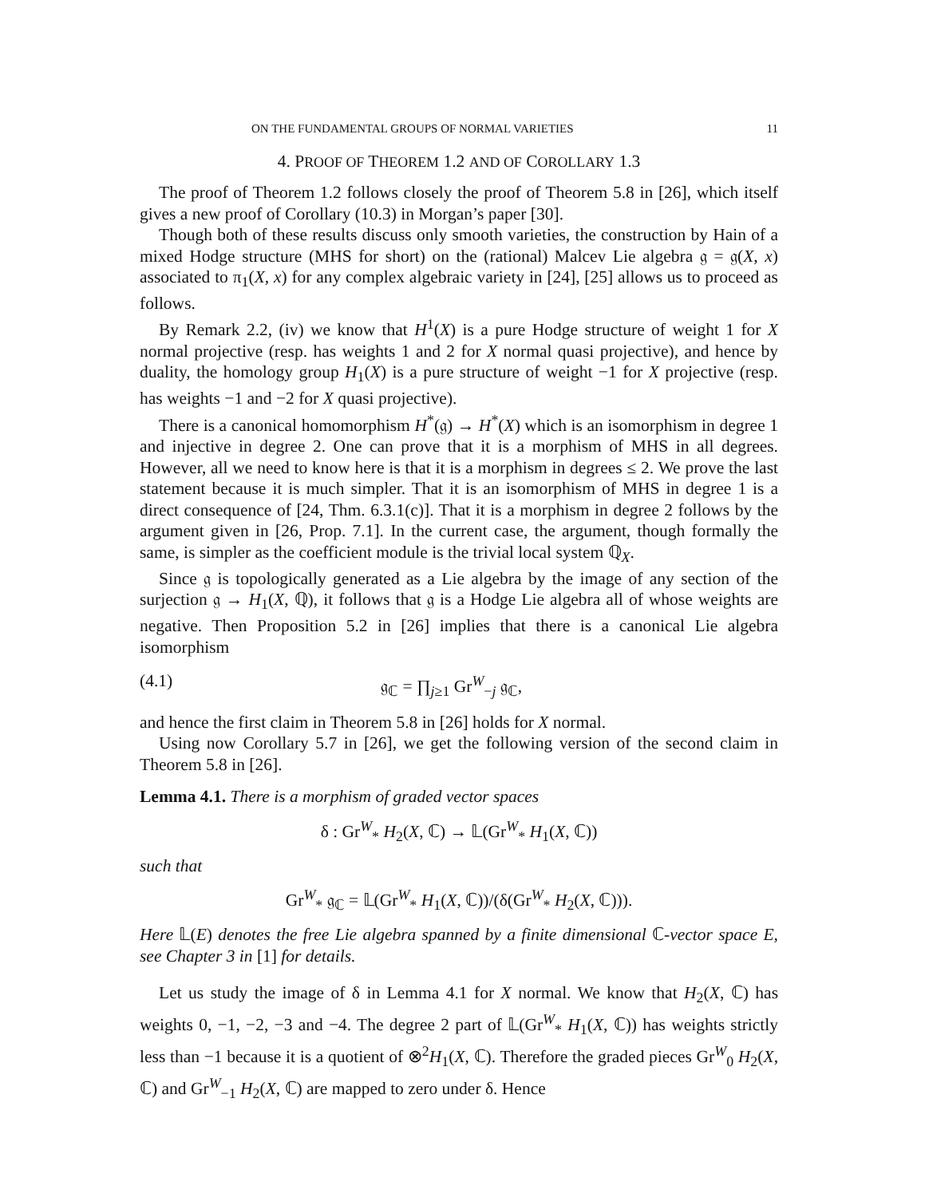ON THE FUNDAMENTAL GROUPS OF NORMAL VARIETIES 11
4. PROOF OF THEOREM 1.2 AND OF COROLLARY 1.3
The proof of Theorem 1.2 follows closely the proof of Theorem 5.8 in [26], which itself gives a new proof of Corollary (10.3) in Morgan’s paper [30].
Though both of these results discuss only smooth varieties, the construction by Hain of a mixed Hodge structure (MHS for short) on the (rational) Malcev Lie algebra 𝔤 = 𝔤(X, x) associated to π<sub>1</sub>(X, x) for any complex algebraic variety in [24], [25] allows us to proceed as follows.
By Remark 2.2, (iv) we know that H<sup>1</sup>(X) is a pure Hodge structure of weight 1 for X normal projective (resp. has weights 1 and 2 for X normal quasi projective), and hence by duality, the homology group H<sub>1</sub>(X) is a pure structure of weight −1 for X projective (resp. has weights −1 and −2 for X quasi projective).
There is a canonical homomorphism H<sup>*</sup>(𝔤) → H<sup>*</sup>(X) which is an isomorphism in degree 1 and injective in degree 2. One can prove that it is a morphism of MHS in all degrees. However, all we need to know here is that it is a morphism in degrees ≤ 2. We prove the last statement because it is much simpler. That it is an isomorphism of MHS in degree 1 is a direct consequence of [24, Thm. 6.3.1(c)]. That it is a morphism in degree 2 follows by the argument given in [26, Prop. 7.1]. In the current case, the argument, though formally the same, is simpler as the coefficient module is the trivial local system ℚ<sub>X</sub>.
Since 𝔤 is topologically generated as a Lie algebra by the image of any section of the surjection 𝔤 → H<sub>1</sub>(X, ℚ), it follows that 𝔤 is a Hodge Lie algebra all of whose weights are negative. Then Proposition 5.2 in [26] implies that there is a canonical Lie algebra isomorphism
(4.1) 𝔤<sub>ℂ</sub> = ∏<sub>j≥1</sub> Gr<sup>W</sup><sub>−j</sub> 𝔤<sub>ℂ</sub>,
and hence the first claim in Theorem 5.8 in [26] holds for X normal.
Using now Corollary 5.7 in [26], we get the following version of the second claim in Theorem 5.8 in [26].
Lemma 4.1. There is a morphism of graded vector spaces
δ : Gr<sup>W</sup><sub>*</sub> H<sub>2</sub>(X, ℂ) → 𝕃(Gr<sup>W</sup><sub>*</sub> H<sub>1</sub>(X, ℂ))
such that
Gr<sup>W</sup><sub>*</sub> 𝔤<sub>ℂ</sub> = 𝕃(Gr<sup>W</sup><sub>*</sub> H<sub>1</sub>(X, ℂ))/(δ(Gr<sup>W</sup><sub>*</sub> H<sub>2</sub>(X, ℂ))).
Here 𝕃(E) denotes the free Lie algebra spanned by a finite dimensional ℂ-vector space E, see Chapter 3 in [1] for details.
Let us study the image of δ in Lemma 4.1 for X normal. We know that H<sub>2</sub>(X, ℂ) has weights 0, −1, −2, −3 and −4. The degree 2 part of 𝕃(Gr<sup>W</sup><sub>*</sub> H<sub>1</sub>(X, ℂ)) has weights strictly less than −1 because it is a quotient of ⊗<sup>2</sup>H<sub>1</sub>(X, ℂ). Therefore the graded pieces Gr<sup>W</sup><sub>0</sub> H<sub>2</sub>(X, ℂ) and Gr<sup>W</sup><sub>−1</sub> H<sub>2</sub>(X, ℂ) are mapped to zero under δ. Hence